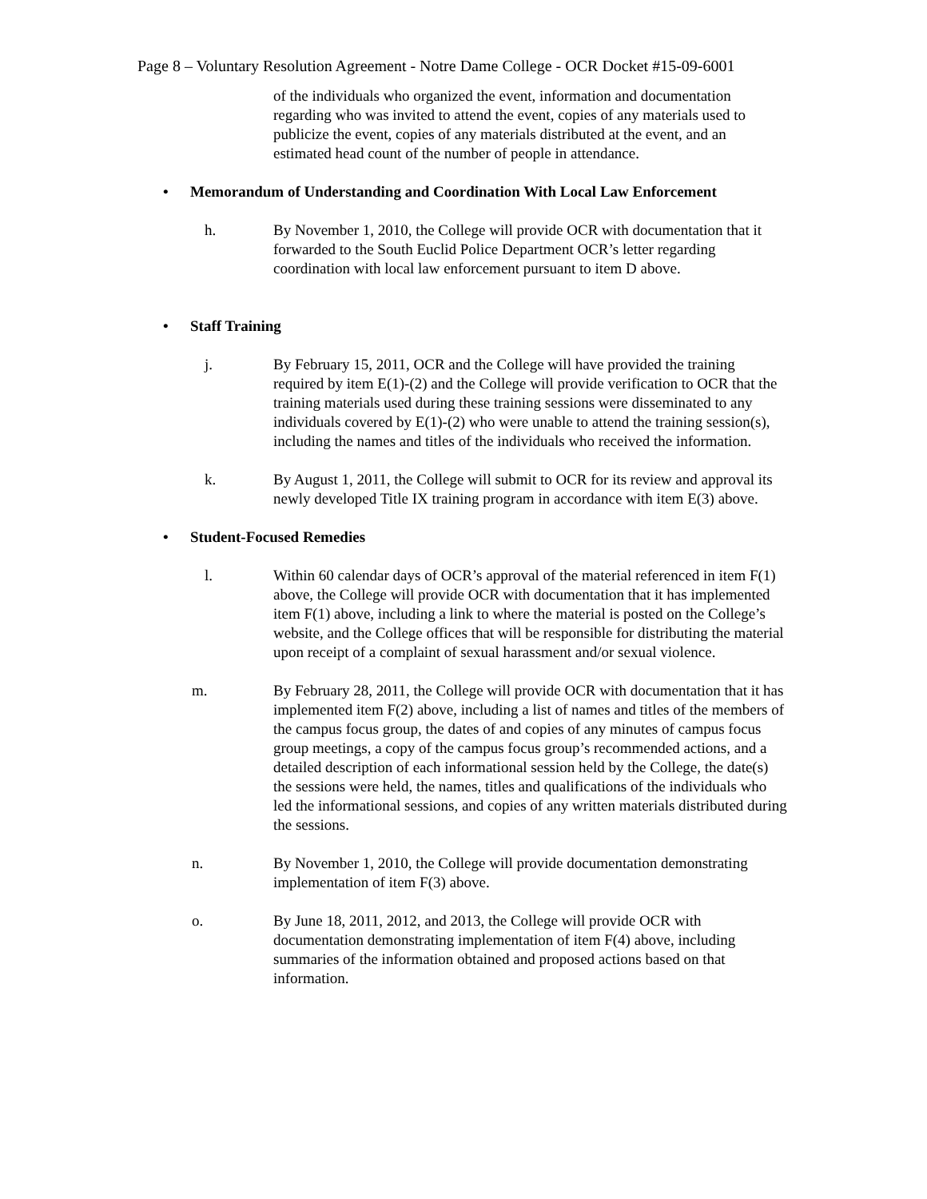Page 8 – Voluntary Resolution Agreement - Notre Dame College - OCR Docket #15-09-6001
of the individuals who organized the event, information and documentation regarding who was invited to attend the event, copies of any materials used to publicize the event, copies of any materials distributed at the event, and an estimated head count of the number of people in attendance.
• Memorandum of Understanding and Coordination With Local Law Enforcement
h. By November 1, 2010, the College will provide OCR with documentation that it forwarded to the South Euclid Police Department OCR’s letter regarding coordination with local law enforcement pursuant to item D above.
• Staff Training
j. By February 15, 2011, OCR and the College will have provided the training required by item E(1)-(2) and the College will provide verification to OCR that the training materials used during these training sessions were disseminated to any individuals covered by E(1)-(2) who were unable to attend the training session(s), including the names and titles of the individuals who received the information.
k. By August 1, 2011, the College will submit to OCR for its review and approval its newly developed Title IX training program in accordance with item E(3) above.
• Student-Focused Remedies
l. Within 60 calendar days of OCR’s approval of the material referenced in item F(1) above, the College will provide OCR with documentation that it has implemented item F(1) above, including a link to where the material is posted on the College’s website, and the College offices that will be responsible for distributing the material upon receipt of a complaint of sexual harassment and/or sexual violence.
m. By February 28, 2011, the College will provide OCR with documentation that it has implemented item F(2) above, including a list of names and titles of the members of the campus focus group, the dates of and copies of any minutes of campus focus group meetings, a copy of the campus focus group’s recommended actions, and a detailed description of each informational session held by the College, the date(s) the sessions were held, the names, titles and qualifications of the individuals who led the informational sessions, and copies of any written materials distributed during the sessions.
n. By November 1, 2010, the College will provide documentation demonstrating implementation of item F(3) above.
o. By June 18, 2011, 2012, and 2013, the College will provide OCR with documentation demonstrating implementation of item F(4) above, including summaries of the information obtained and proposed actions based on that information.